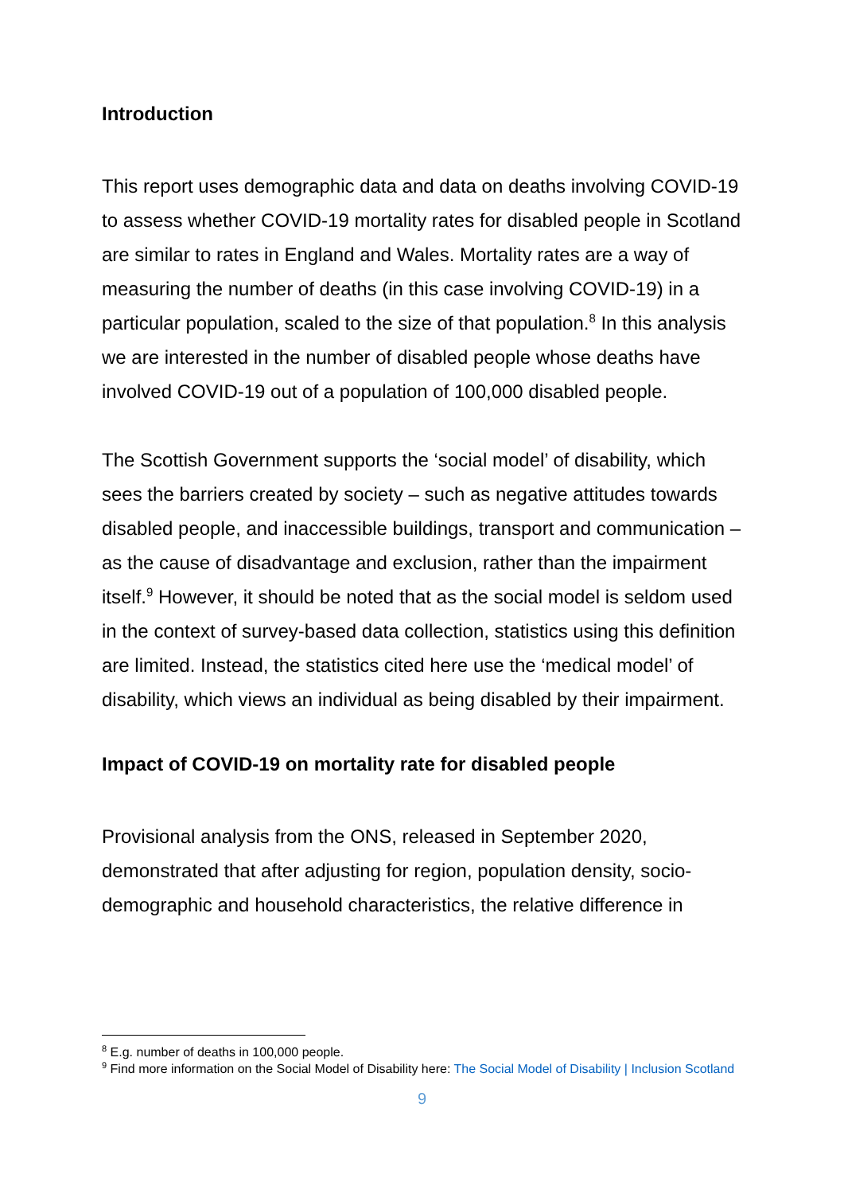Introduction
This report uses demographic data and data on deaths involving COVID-19 to assess whether COVID-19 mortality rates for disabled people in Scotland are similar to rates in England and Wales. Mortality rates are a way of measuring the number of deaths (in this case involving COVID-19) in a particular population, scaled to the size of that population.<sup>8</sup> In this analysis we are interested in the number of disabled people whose deaths have involved COVID-19 out of a population of 100,000 disabled people.
The Scottish Government supports the ‘social model’ of disability, which sees the barriers created by society – such as negative attitudes towards disabled people, and inaccessible buildings, transport and communication – as the cause of disadvantage and exclusion, rather than the impairment itself.<sup>9</sup> However, it should be noted that as the social model is seldom used in the context of survey-based data collection, statistics using this definition are limited. Instead, the statistics cited here use the ‘medical model’ of disability, which views an individual as being disabled by their impairment.
Impact of COVID-19 on mortality rate for disabled people
Provisional analysis from the ONS, released in September 2020, demonstrated that after adjusting for region, population density, socio-demographic and household characteristics, the relative difference in
<sup>8</sup> E.g. number of deaths in 100,000 people.
<sup>9</sup> Find more information on the Social Model of Disability here: The Social Model of Disability | Inclusion Scotland
9